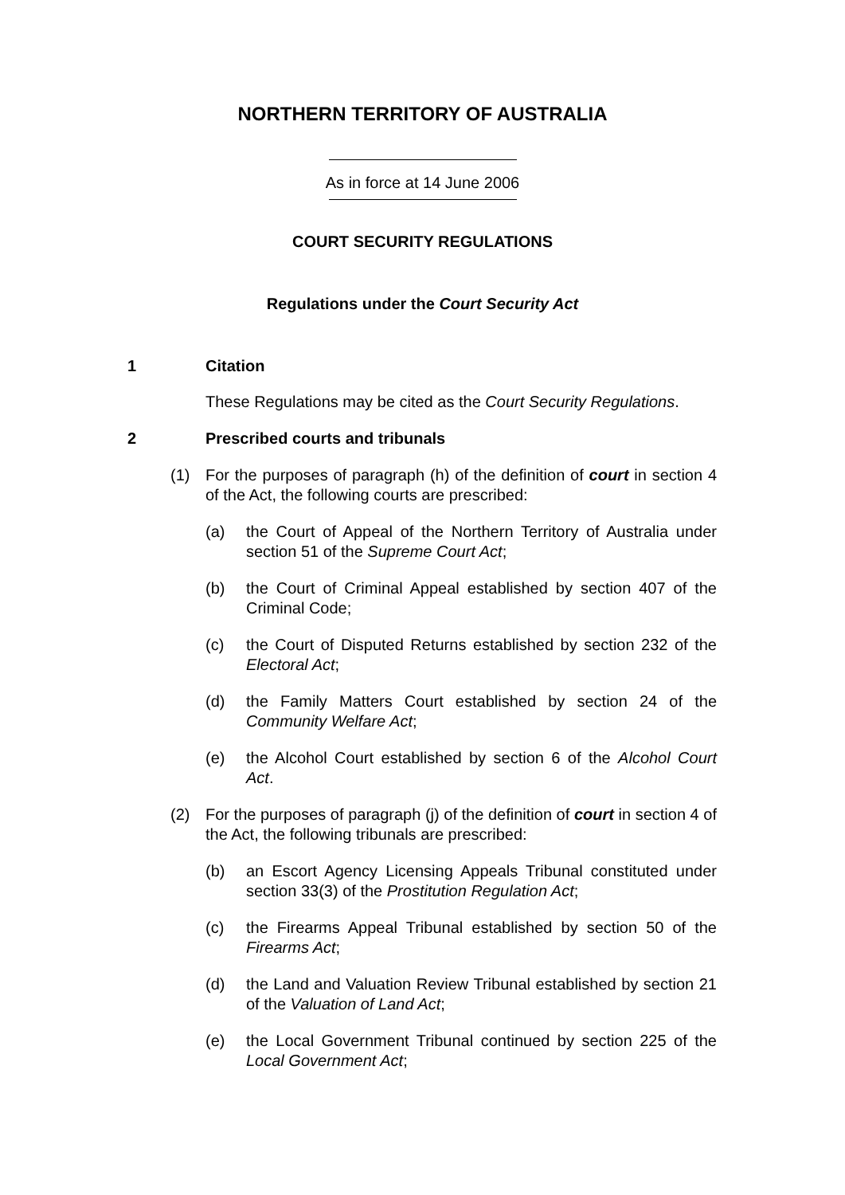NORTHERN TERRITORY OF AUSTRALIA
As in force at 14 June 2006
COURT SECURITY REGULATIONS
Regulations under the Court Security Act
1 Citation
These Regulations may be cited as the Court Security Regulations.
2 Prescribed courts and tribunals
(1) For the purposes of paragraph (h) of the definition of court in section 4 of the Act, the following courts are prescribed:
(a) the Court of Appeal of the Northern Territory of Australia under section 51 of the Supreme Court Act;
(b) the Court of Criminal Appeal established by section 407 of the Criminal Code;
(c) the Court of Disputed Returns established by section 232 of the Electoral Act;
(d) the Family Matters Court established by section 24 of the Community Welfare Act;
(e) the Alcohol Court established by section 6 of the Alcohol Court Act.
(2) For the purposes of paragraph (j) of the definition of court in section 4 of the Act, the following tribunals are prescribed:
(b) an Escort Agency Licensing Appeals Tribunal constituted under section 33(3) of the Prostitution Regulation Act;
(c) the Firearms Appeal Tribunal established by section 50 of the Firearms Act;
(d) the Land and Valuation Review Tribunal established by section 21 of the Valuation of Land Act;
(e) the Local Government Tribunal continued by section 225 of the Local Government Act;